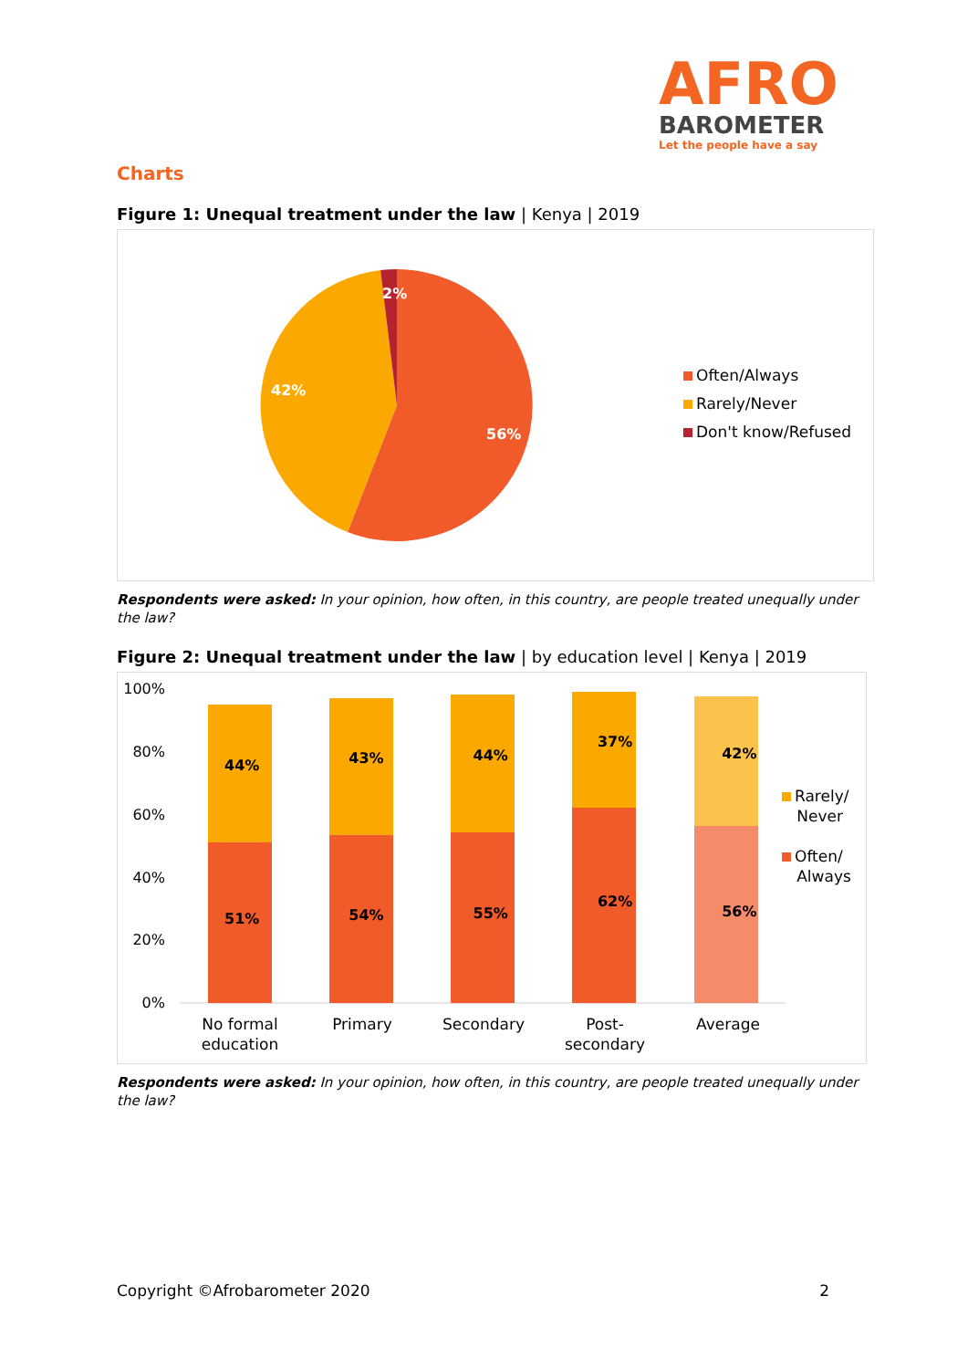AFRO
BAROMETER
Let the people have a say
Charts
Figure 1: Unequal treatment under the law | Kenya | 2019
2%
42%
56%
Often/Always
Rarely/Never
Don't know/Refused
Respondents were asked: In your opinion, how often, in this country, are people treated unequally under the law?
Figure 2: Unequal treatment under the law | by education level | Kenya | 2019
100%
80%
60%
40%
20%
0%
44% 43% 44% 37% 42%
51% 54% 55% 62% 56%
Rarely/
Never
Often/
Always
No formal
education
Primary Secondary Post-secondary
Average
Respondents were asked: In your opinion, how often, in this country, are people treated unequally under the law?
Copyright ©Afrobarometer 2020 2